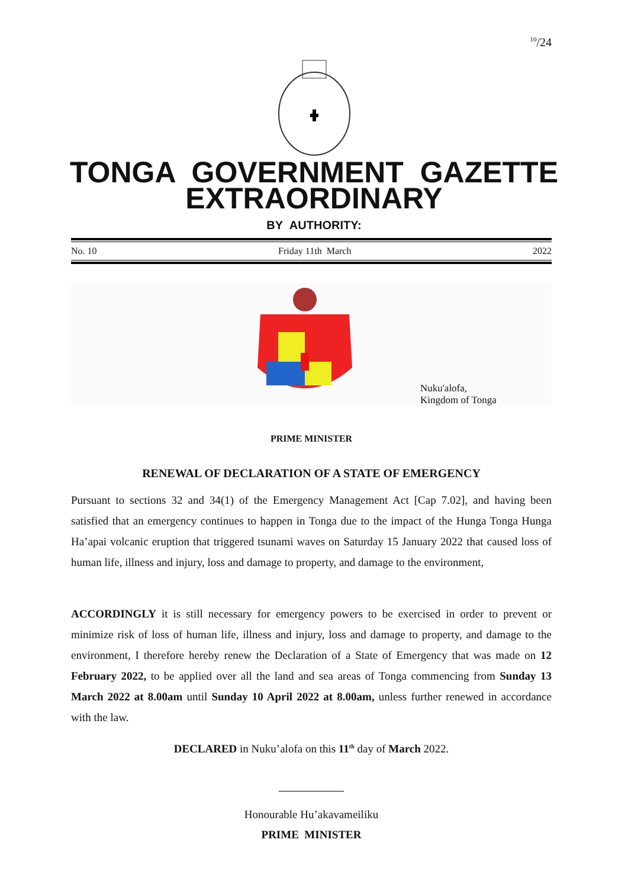<sup>10</sup>/24
TONGA GOVERNMENT GAZETTE
EXTRAORDINARY
BY AUTHORITY:
No. 10 Friday 11th March 2022
Nuku'alofa,
Kingdom of Tonga
PRIME MINISTER
RENEWAL OF DECLARATION OF A STATE OF EMERGENCY
Pursuant to sections 32 and 34(1) of the Emergency Management Act [Cap 7.02], and having been satisfied that an emergency continues to happen in Tonga due to the impact of the Hunga Tonga Hunga Ha’apai volcanic eruption that triggered tsunami waves on Saturday 15 January 2022 that caused loss of human life, illness and injury, loss and damage to property, and damage to the environment,
ACCORDINGLY it is still necessary for emergency powers to be exercised in order to prevent or minimize risk of loss of human life, illness and injury, loss and damage to property, and damage to the environment, I therefore hereby renew the Declaration of a State of Emergency that was made on 12 February 2022, to be applied over all the land and sea areas of Tonga commencing from Sunday 13 March 2022 at 8.00am until Sunday 10 April 2022 at 8.00am, unless further renewed in accordance with the law.
DECLARED in Nuku’alofa on this 11<sup>th</sup> day of March 2022.
Honourable Hu’akavameiliku
PRIME MINISTER